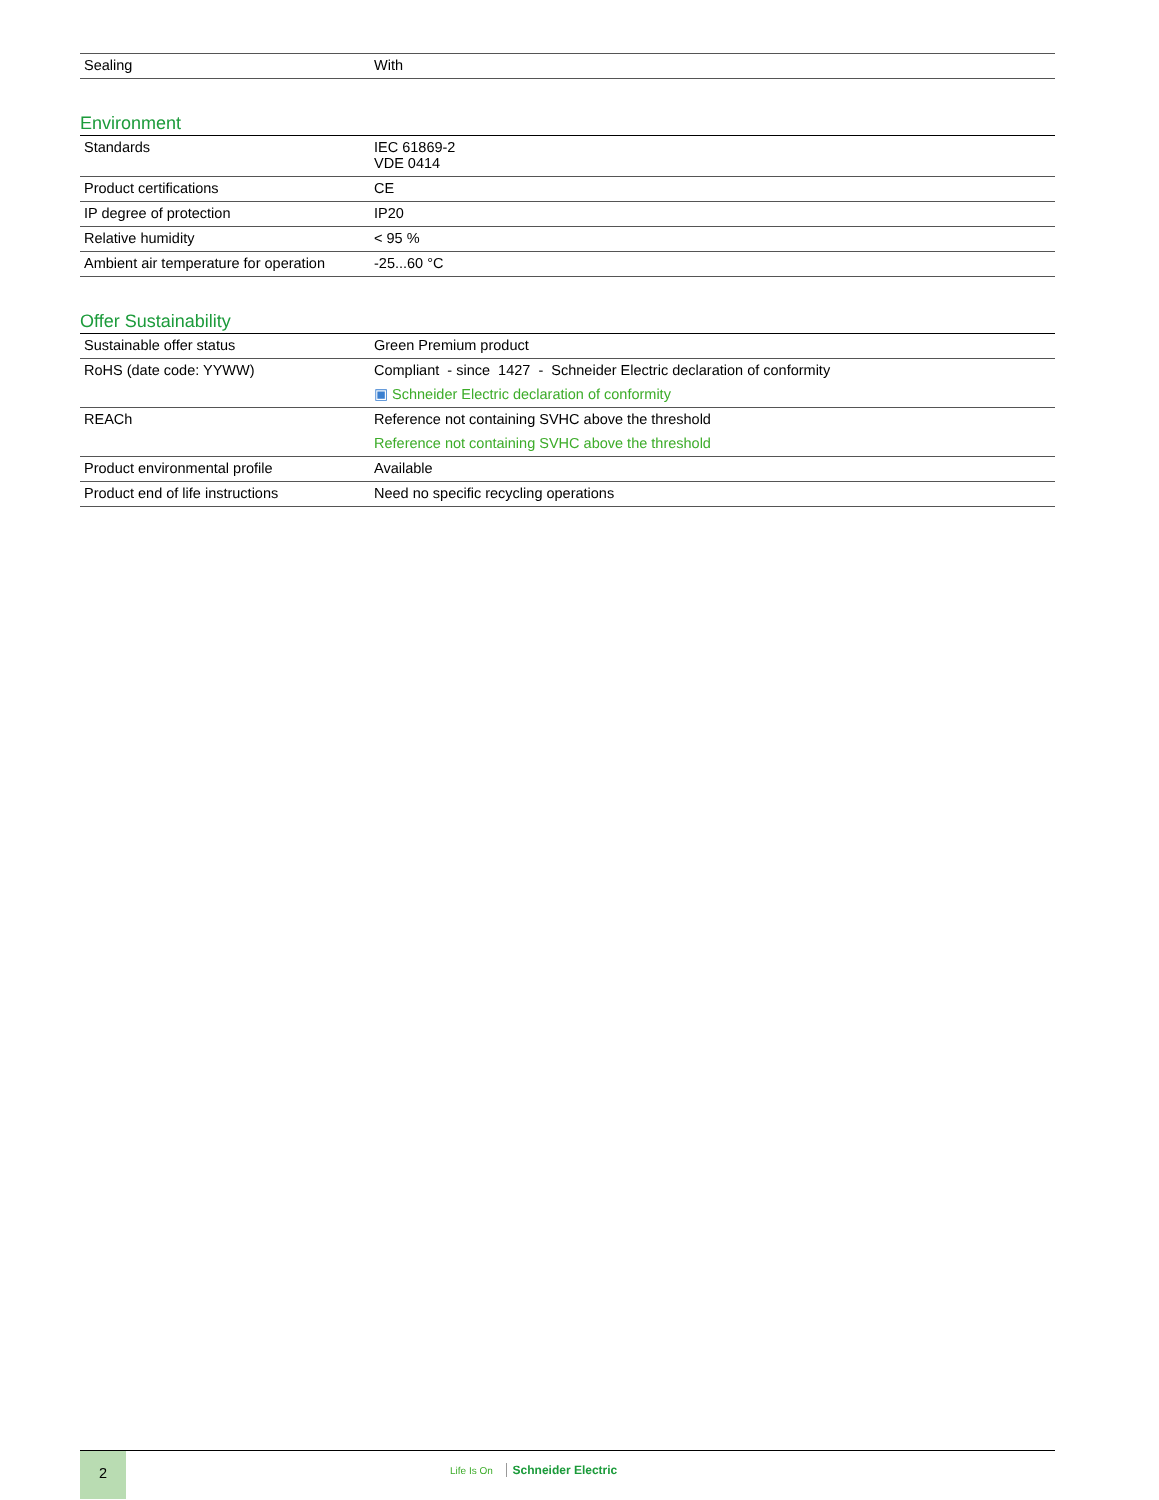| Sealing | With |
Environment
| Standards | IEC 61869-2 VDE 0414 |
| Product certifications | CE |
| IP degree of protection | IP20 |
| Relative humidity | < 95 % |
| Ambient air temperature for operation | -25...60 °C |
Offer Sustainability
| Sustainable offer status | Green Premium product |
| RoHS (date code: YYWW) | Compliant - since 1427 - Schneider Electric declaration of conformity ▣ Schneider Electric declaration of conformity |
| REACh | Reference not containing SVHC above the threshold Reference not containing SVHC above the threshold |
| Product environmental profile | Available |
| Product end of life instructions | Need no specific recycling operations |
2
Life Is On Schneider Electric